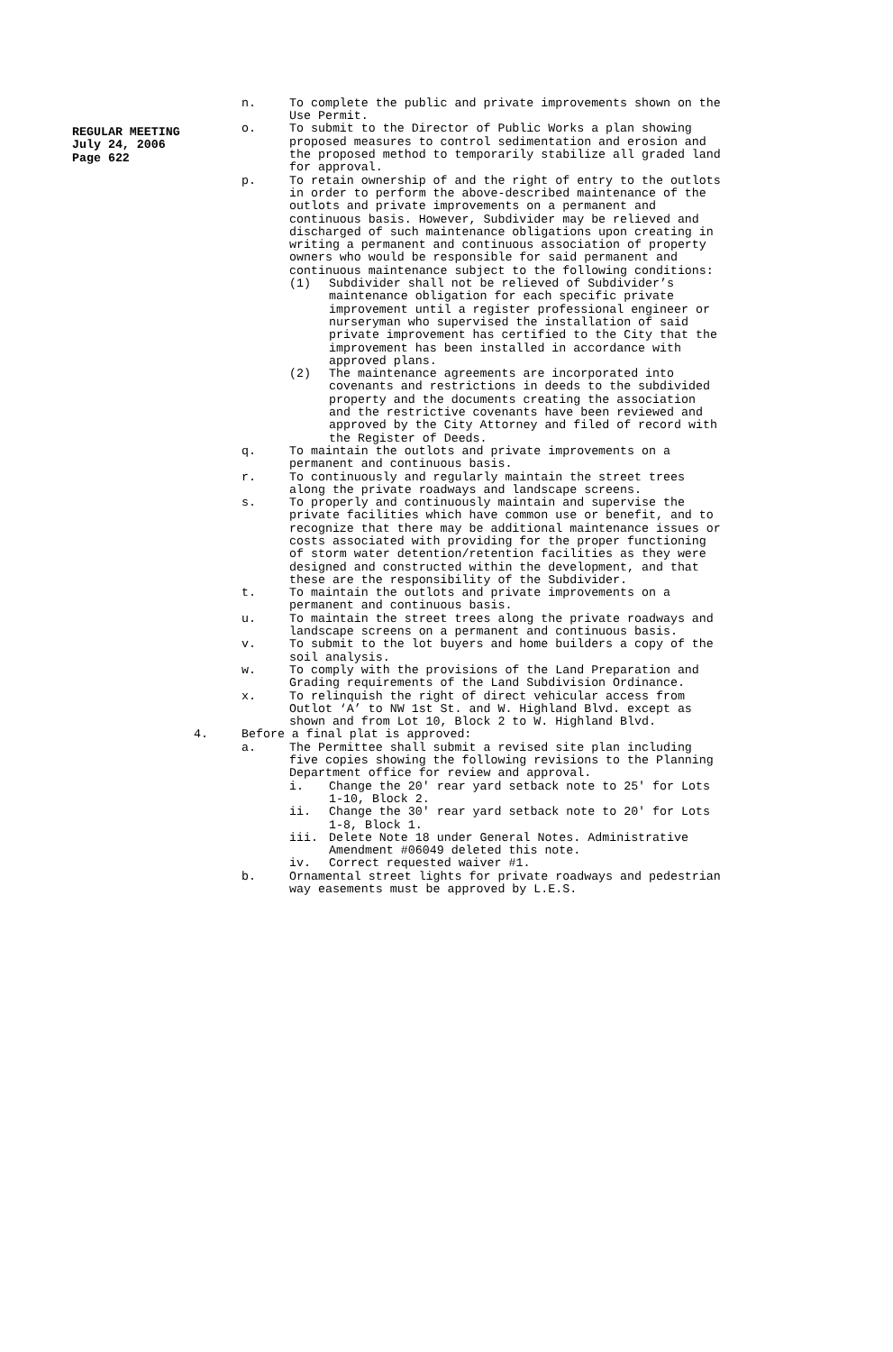REGULAR MEETING
July 24, 2006
Page 622
n. To complete the public and private improvements shown on the Use Permit.
o. To submit to the Director of Public Works a plan showing proposed measures to control sedimentation and erosion and the proposed method to temporarily stabilize all graded land for approval.
p. To retain ownership of and the right of entry to the outlots in order to perform the above-described maintenance of the outlots and private improvements on a permanent and continuous basis. However, Subdivider may be relieved and discharged of such maintenance obligations upon creating in writing a permanent and continuous association of property owners who would be responsible for said permanent and continuous maintenance subject to the following conditions:
(1) Subdivider shall not be relieved of Subdivider’s maintenance obligation for each specific private improvement until a register professional engineer or nurseryman who supervised the installation of said private improvement has certified to the City that the improvement has been installed in accordance with approved plans.
(2) The maintenance agreements are incorporated into covenants and restrictions in deeds to the subdivided property and the documents creating the association and the restrictive covenants have been reviewed and approved by the City Attorney and filed of record with the Register of Deeds.
q. To maintain the outlots and private improvements on a permanent and continuous basis.
r. To continuously and regularly maintain the street trees along the private roadways and landscape screens.
s. To properly and continuously maintain and supervise the private facilities which have common use or benefit, and to recognize that there may be additional maintenance issues or costs associated with providing for the proper functioning of storm water detention/retention facilities as they were designed and constructed within the development, and that these are the responsibility of the Subdivider.
t. To maintain the outlots and private improvements on a permanent and continuous basis.
u. To maintain the street trees along the private roadways and landscape screens on a permanent and continuous basis.
v. To submit to the lot buyers and home builders a copy of the soil analysis.
w. To comply with the provisions of the Land Preparation and Grading requirements of the Land Subdivision Ordinance.
x. To relinquish the right of direct vehicular access from Outlot ‘A’ to NW 1st St. and W. Highland Blvd. except as shown and from Lot 10, Block 2 to W. Highland Blvd.
4. Before a final plat is approved:
a. The Permittee shall submit a revised site plan including five copies showing the following revisions to the Planning Department office for review and approval.
i. Change the 20' rear yard setback note to 25' for Lots 1-10, Block 2.
ii. Change the 30' rear yard setback note to 20' for Lots 1-8, Block 1.
iii. Delete Note 18 under General Notes. Administrative Amendment #06049 deleted this note.
iv. Correct requested waiver #1.
b. Ornamental street lights for private roadways and pedestrian way easements must be approved by L.E.S.